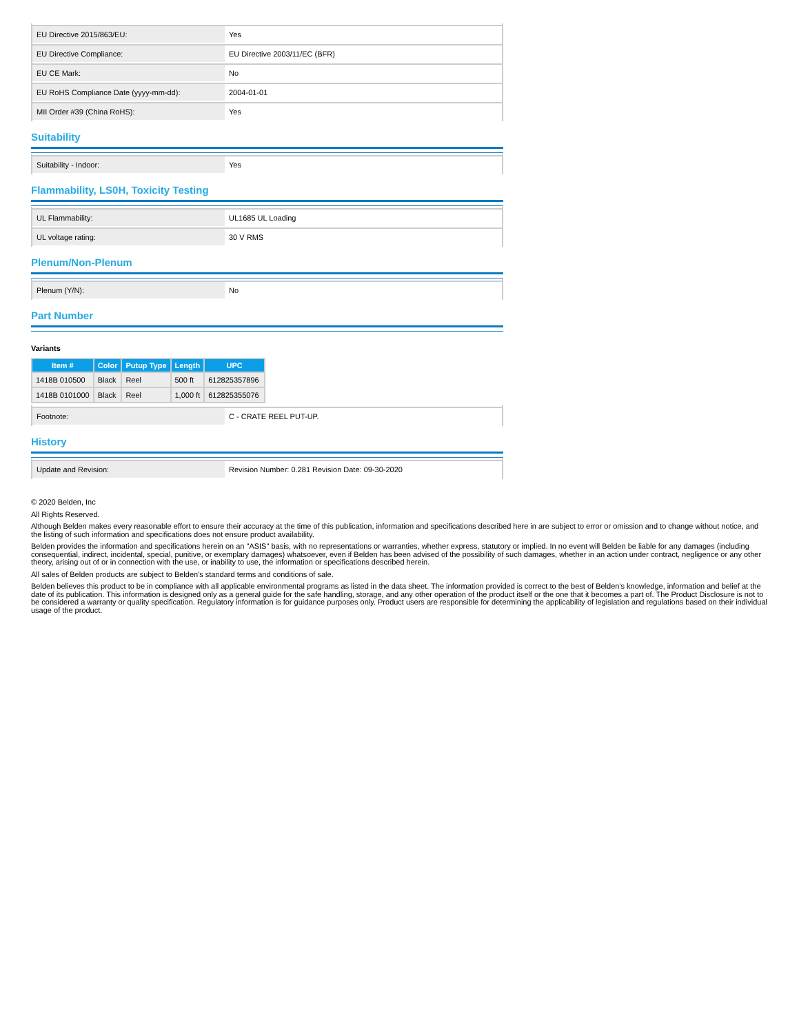| EU Directive 2015/863/EU: | Yes |
| EU Directive Compliance: | EU Directive 2003/11/EC (BFR) |
| EU CE Mark: | No |
| EU RoHS Compliance Date (yyyy-mm-dd): | 2004-01-01 |
| MII Order #39 (China RoHS): | Yes |
Suitability
| Suitability - Indoor: | Yes |
Flammability, LS0H, Toxicity Testing
| UL Flammability: | UL1685 UL Loading |
| UL voltage rating: | 30 V RMS |
Plenum/Non-Plenum
| Plenum (Y/N): | No |
Part Number
Variants
| Item # | Color | Putup Type | Length | UPC |
| --- | --- | --- | --- | --- |
| 1418B 010500 | Black | Reel | 500 ft | 612825357896 |
| 1418B 0101000 | Black | Reel | 1,000 ft | 612825355076 |
| Footnote: | C - CRATE REEL PUT-UP. |
History
| Update and Revision: | Revision Number: 0.281 Revision Date: 09-30-2020 |
© 2020 Belden, Inc
All Rights Reserved.
Although Belden makes every reasonable effort to ensure their accuracy at the time of this publication, information and specifications described here in are subject to error or omission and to change without notice, and the listing of such information and specifications does not ensure product availability.
Belden provides the information and specifications herein on an "ASIS" basis, with no representations or warranties, whether express, statutory or implied. In no event will Belden be liable for any damages (including consequential, indirect, incidental, special, punitive, or exemplary damages) whatsoever, even if Belden has been advised of the possibility of such damages, whether in an action under contract, negligence or any other theory, arising out of or in connection with the use, or inability to use, the information or specifications described herein.
All sales of Belden products are subject to Belden's standard terms and conditions of sale.
Belden believes this product to be in compliance with all applicable environmental programs as listed in the data sheet. The information provided is correct to the best of Belden's knowledge, information and belief at the date of its publication. This information is designed only as a general guide for the safe handling, storage, and any other operation of the product itself or the one that it becomes a part of. The Product Disclosure is not to be considered a warranty or quality specification. Regulatory information is for guidance purposes only. Product users are responsible for determining the applicability of legislation and regulations based on their individual usage of the product.